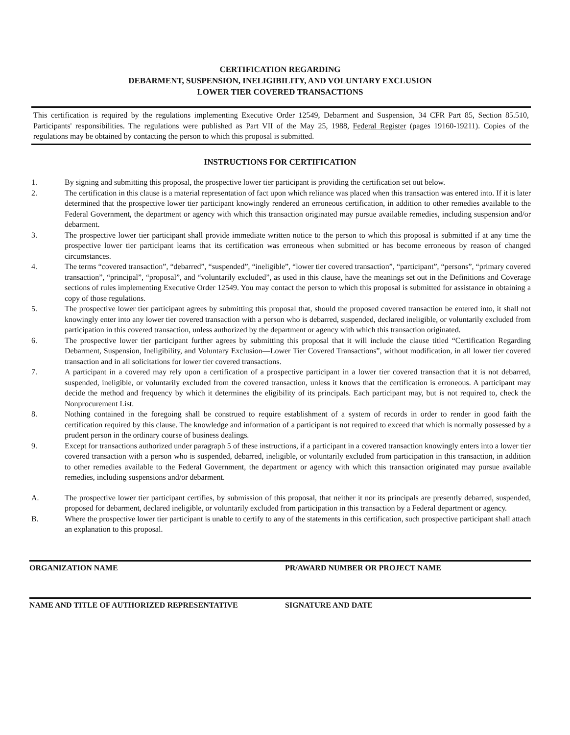CERTIFICATION REGARDING
DEBARMENT, SUSPENSION, INELIGIBILITY, AND VOLUNTARY EXCLUSION
LOWER TIER COVERED TRANSACTIONS
This certification is required by the regulations implementing Executive Order 12549, Debarment and Suspension, 34 CFR Part 85, Section 85.510, Participants' responsibilities. The regulations were published as Part VII of the May 25, 1988, Federal Register (pages 19160-19211). Copies of the regulations may be obtained by contacting the person to which this proposal is submitted.
INSTRUCTIONS FOR CERTIFICATION
1. By signing and submitting this proposal, the prospective lower tier participant is providing the certification set out below.
2. The certification in this clause is a material representation of fact upon which reliance was placed when this transaction was entered into. If it is later determined that the prospective lower tier participant knowingly rendered an erroneous certification, in addition to other remedies available to the Federal Government, the department or agency with which this transaction originated may pursue available remedies, including suspension and/or debarment.
3. The prospective lower tier participant shall provide immediate written notice to the person to which this proposal is submitted if at any time the prospective lower tier participant learns that its certification was erroneous when submitted or has become erroneous by reason of changed circumstances.
4. The terms “covered transaction”, “debarred”, “suspended”, “ineligible”, “lower tier covered transaction”, “participant”, “persons”, “primary covered transaction”, “principal”, “proposal”, and “voluntarily excluded”, as used in this clause, have the meanings set out in the Definitions and Coverage sections of rules implementing Executive Order 12549. You may contact the person to which this proposal is submitted for assistance in obtaining a copy of those regulations.
5. The prospective lower tier participant agrees by submitting this proposal that, should the proposed covered transaction be entered into, it shall not knowingly enter into any lower tier covered transaction with a person who is debarred, suspended, declared ineligible, or voluntarily excluded from participation in this covered transaction, unless authorized by the department or agency with which this transaction originated.
6. The prospective lower tier participant further agrees by submitting this proposal that it will include the clause titled “Certification Regarding Debarment, Suspension, Ineligibility, and Voluntary Exclusion—Lower Tier Covered Transactions”, without modification, in all lower tier covered transaction and in all solicitations for lower tier covered transactions.
7. A participant in a covered may rely upon a certification of a prospective participant in a lower tier covered transaction that it is not debarred, suspended, ineligible, or voluntarily excluded from the covered transaction, unless it knows that the certification is erroneous. A participant may decide the method and frequency by which it determines the eligibility of its principals. Each participant may, but is not required to, check the Nonprocurement List.
8. Nothing contained in the foregoing shall be construed to require establishment of a system of records in order to render in good faith the certification required by this clause. The knowledge and information of a participant is not required to exceed that which is normally possessed by a prudent person in the ordinary course of business dealings.
9. Except for transactions authorized under paragraph 5 of these instructions, if a participant in a covered transaction knowingly enters into a lower tier covered transaction with a person who is suspended, debarred, ineligible, or voluntarily excluded from participation in this transaction, in addition to other remedies available to the Federal Government, the department or agency with which this transaction originated may pursue available remedies, including suspensions and/or debarment.
A. The prospective lower tier participant certifies, by submission of this proposal, that neither it nor its principals are presently debarred, suspended, proposed for debarment, declared ineligible, or voluntarily excluded from participation in this transaction by a Federal department or agency.
B. Where the prospective lower tier participant is unable to certify to any of the statements in this certification, such prospective participant shall attach an explanation to this proposal.
ORGANIZATION NAME PR/AWARD NUMBER OR PROJECT NAME
NAME AND TITLE OF AUTHORIZED REPRESENTATIVE
SIGNATURE AND DATE